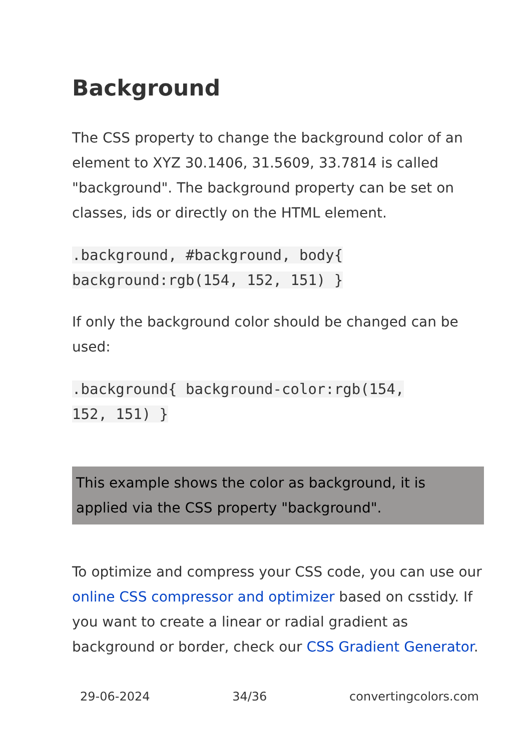Background
The CSS property to change the background color of an element to XYZ 30.1406, 31.5609, 33.7814 is called "background". The background property can be set on classes, ids or directly on the HTML element.
.background, #background, body{
background:rgb(154, 152, 151) }
If only the background color should be changed can be used:
.background{ background-color:rgb(154,
152, 151) }
This example shows the color as background, it is applied via the CSS property "background".
To optimize and compress your CSS code, you can use our online CSS compressor and optimizer based on csstidy. If you want to create a linear or radial gradient as background or border, check our CSS Gradient Generator.
29-06-2024 34/36 convertingcolors.com